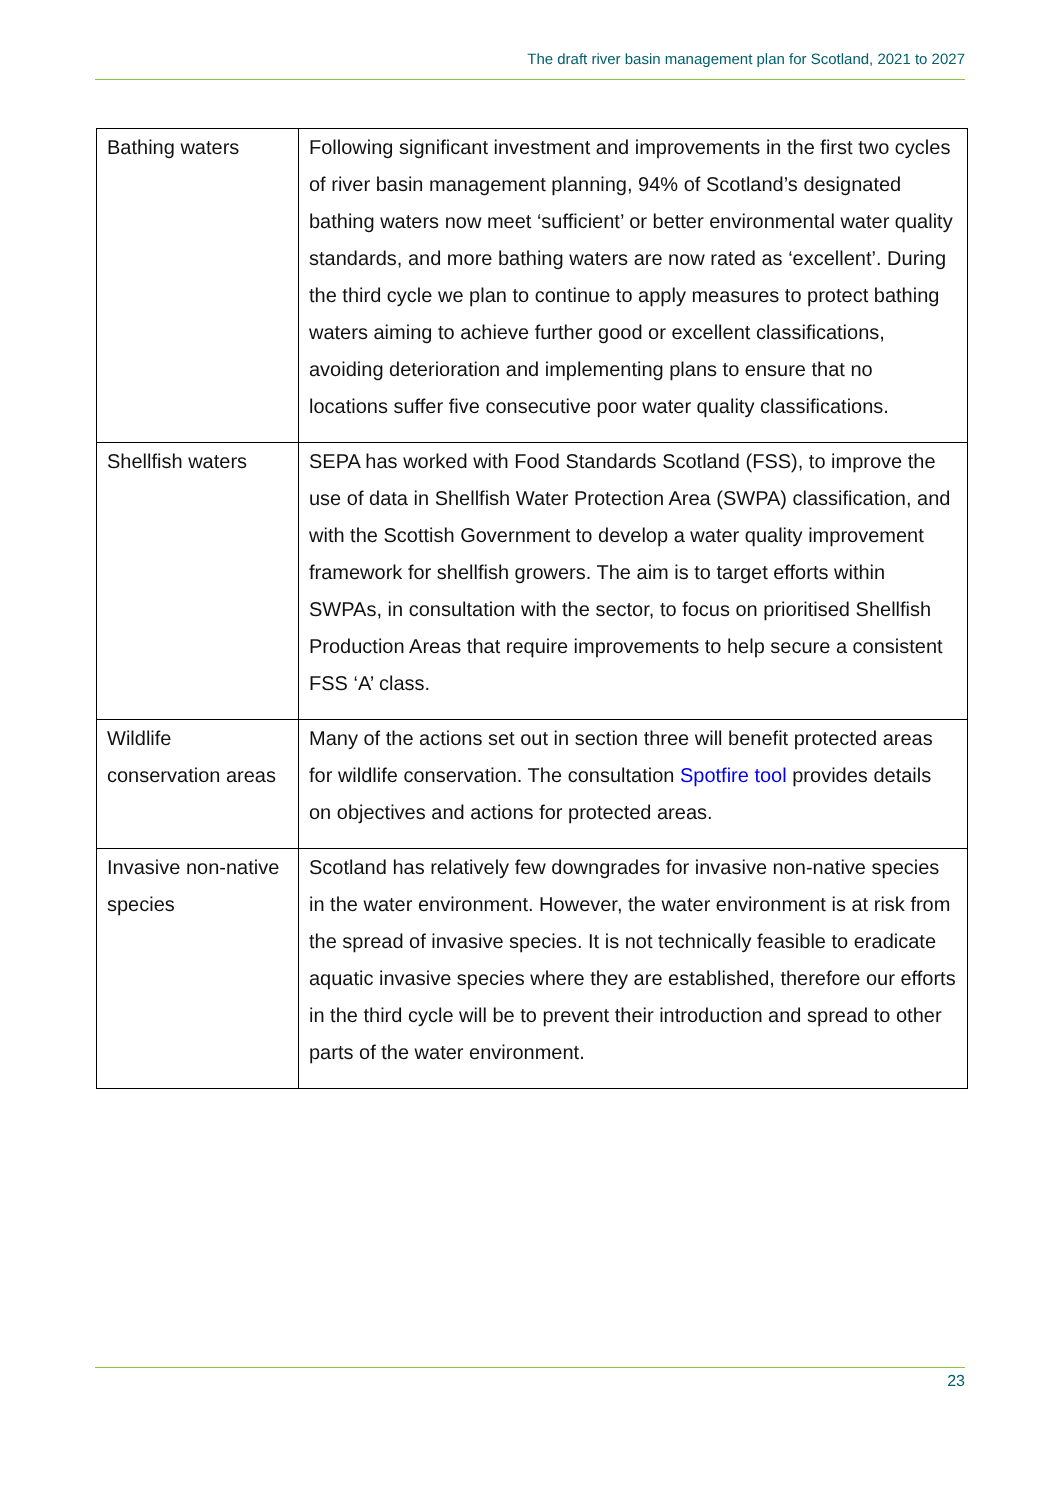The draft river basin management plan for Scotland, 2021 to 2027
| Bathing waters | Following significant investment and improvements in the first two cycles of river basin management planning, 94% of Scotland’s designated bathing waters now meet ‘sufficient’ or better environmental water quality standards, and more bathing waters are now rated as ‘excellent’. During the third cycle we plan to continue to apply measures to protect bathing waters aiming to achieve further good or excellent classifications, avoiding deterioration and implementing plans to ensure that no locations suffer five consecutive poor water quality classifications. |
| Shellfish waters | SEPA has worked with Food Standards Scotland (FSS), to improve the use of data in Shellfish Water Protection Area (SWPA) classification, and with the Scottish Government to develop a water quality improvement framework for shellfish growers. The aim is to target efforts within SWPAs, in consultation with the sector, to focus on prioritised Shellfish Production Areas that require improvements to help secure a consistent FSS ‘A’ class. |
| Wildlife conservation areas | Many of the actions set out in section three will benefit protected areas for wildlife conservation. The consultation Spotfire tool provides details on objectives and actions for protected areas. |
| Invasive non-native species | Scotland has relatively few downgrades for invasive non-native species in the water environment. However, the water environment is at risk from the spread of invasive species. It is not technically feasible to eradicate aquatic invasive species where they are established, therefore our efforts in the third cycle will be to prevent their introduction and spread to other parts of the water environment. |
23